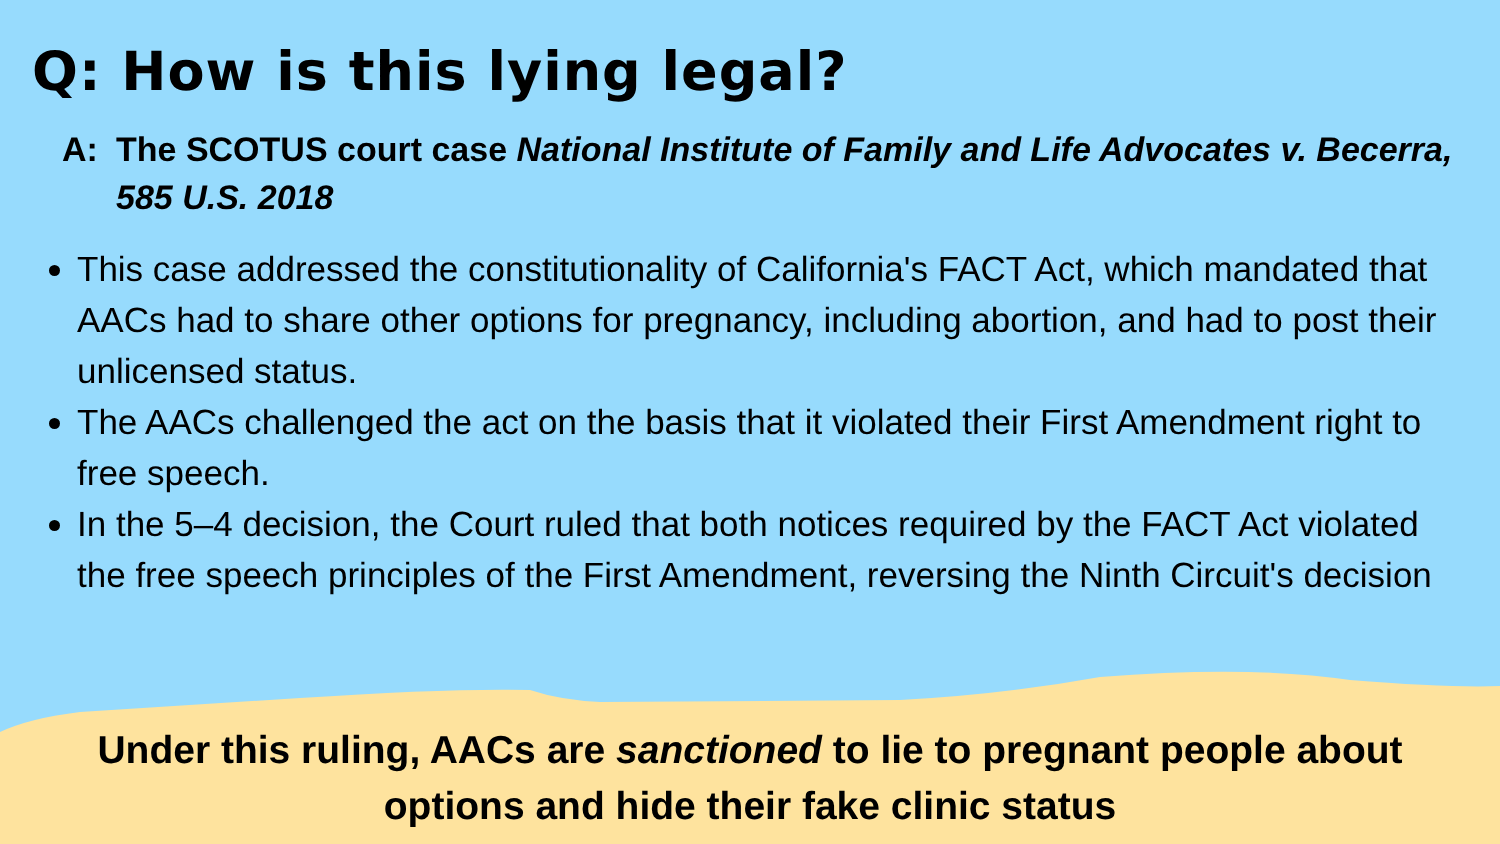Q: How is this lying legal?
A: The SCOTUS court case National Institute of Family and Life Advocates v. Becerra, 585 U.S. 2018
This case addressed the constitutionality of California's FACT Act, which mandated that AACs had to share other options for pregnancy, including abortion, and had to post their unlicensed status.
The AACs challenged the act on the basis that it violated their First Amendment right to free speech.
In the 5–4 decision, the Court ruled that both notices required by the FACT Act violated the free speech principles of the First Amendment, reversing the Ninth Circuit's decision
Under this ruling, AACs are sanctioned to lie to pregnant people about
options and hide their fake clinic status